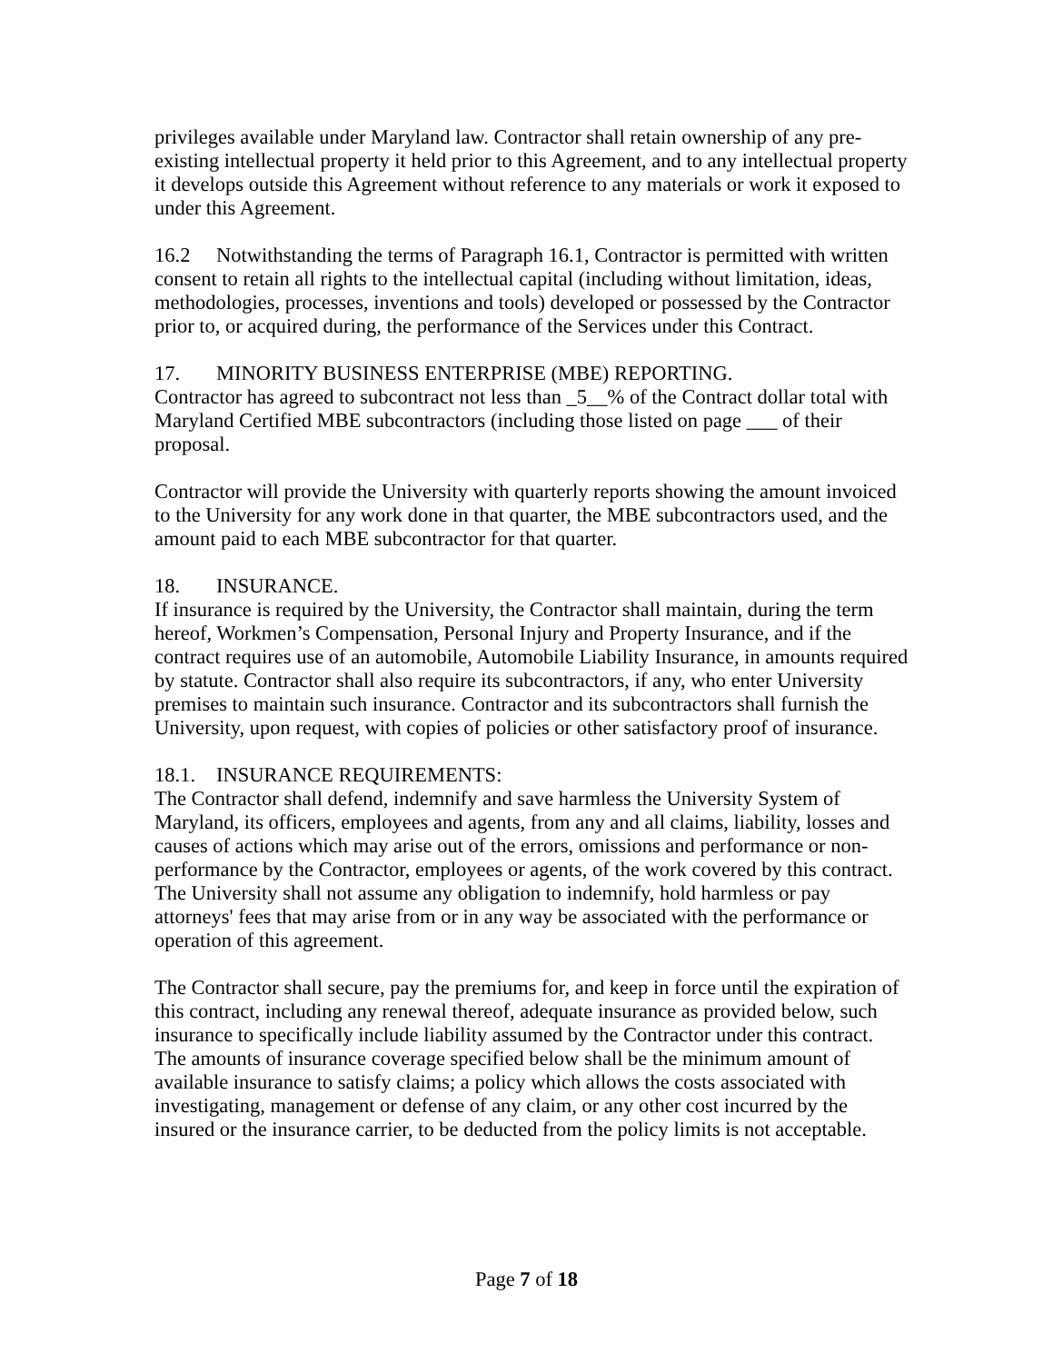privileges available under Maryland law. Contractor shall retain ownership of any pre-existing intellectual property it held prior to this Agreement, and to any intellectual property it develops outside this Agreement without reference to any materials or work it exposed to under this Agreement.
16.2 Notwithstanding the terms of Paragraph 16.1, Contractor is permitted with written consent to retain all rights to the intellectual capital (including without limitation, ideas, methodologies, processes, inventions and tools) developed or possessed by the Contractor prior to, or acquired during, the performance of the Services under this Contract.
17. MINORITY BUSINESS ENTERPRISE (MBE) REPORTING.
Contractor has agreed to subcontract not less than _5__% of the Contract dollar total with Maryland Certified MBE subcontractors (including those listed on page ___ of their proposal.
Contractor will provide the University with quarterly reports showing the amount invoiced to the University for any work done in that quarter, the MBE subcontractors used, and the amount paid to each MBE subcontractor for that quarter.
18. INSURANCE.
If insurance is required by the University, the Contractor shall maintain, during the term hereof, Workmen’s Compensation, Personal Injury and Property Insurance, and if the contract requires use of an automobile, Automobile Liability Insurance, in amounts required by statute. Contractor shall also require its subcontractors, if any, who enter University premises to maintain such insurance. Contractor and its subcontractors shall furnish the University, upon request, with copies of policies or other satisfactory proof of insurance.
18.1. INSURANCE REQUIREMENTS:
The Contractor shall defend, indemnify and save harmless the University System of Maryland, its officers, employees and agents, from any and all claims, liability, losses and causes of actions which may arise out of the errors, omissions and performance or non-performance by the Contractor, employees or agents, of the work covered by this contract. The University shall not assume any obligation to indemnify, hold harmless or pay attorneys' fees that may arise from or in any way be associated with the performance or operation of this agreement.
The Contractor shall secure, pay the premiums for, and keep in force until the expiration of this contract, including any renewal thereof, adequate insurance as provided below, such insurance to specifically include liability assumed by the Contractor under this contract. The amounts of insurance coverage specified below shall be the minimum amount of available insurance to satisfy claims; a policy which allows the costs associated with investigating, management or defense of any claim, or any other cost incurred by the insured or the insurance carrier, to be deducted from the policy limits is not acceptable.
Page 7 of 18